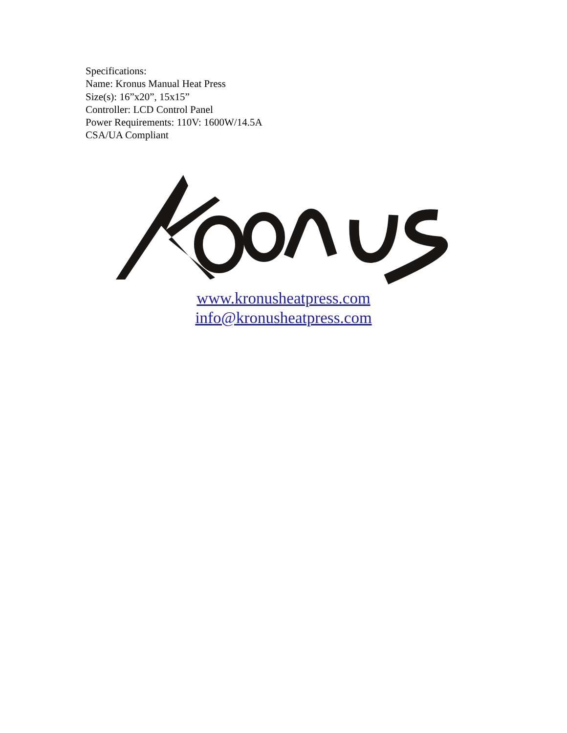Specifications:
Name: Kronus Manual Heat Press
Size(s): 16”x20”, 15x15”
Controller: LCD Control Panel
Power Requirements: 110V: 1600W/14.5A
CSA/UA Compliant
www.kronusheatpress.com
info@kronusheatpress.com